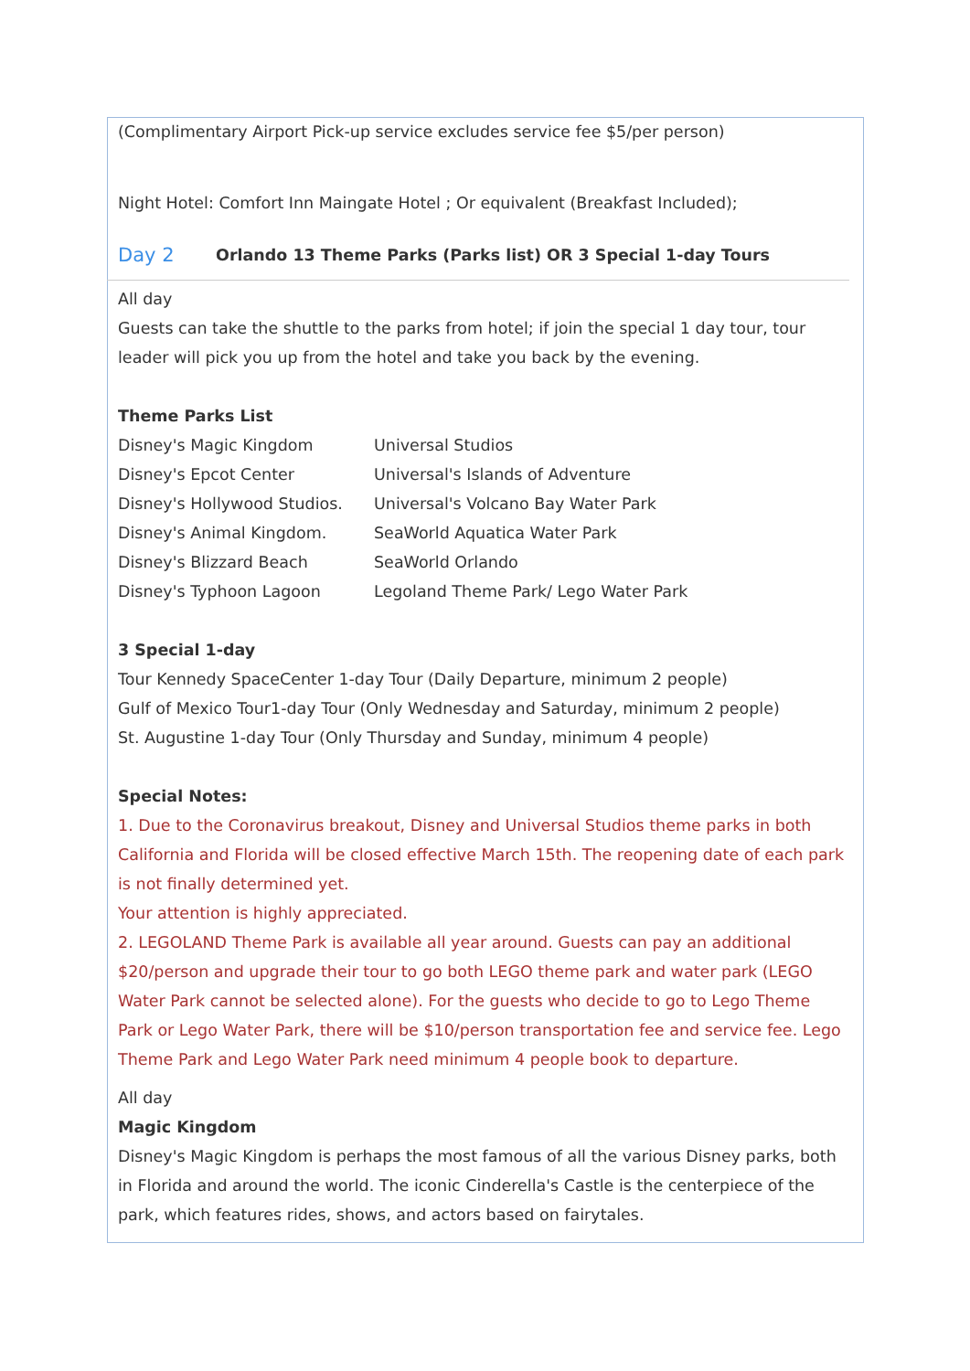(Complimentary Airport Pick-up service excludes service fee $5/per person)
Night Hotel: Comfort Inn Maingate Hotel ; Or equivalent (Breakfast Included);
Day 2 Orlando 13 Theme Parks (Parks list) OR 3 Special 1-day Tours
All day
Guests can take the shuttle to the parks from hotel; if join the special 1 day tour, tour leader will pick you up from the hotel and take you back by the evening.
Theme Parks List
Disney's Magic Kingdom Universal Studios
Disney's Epcot Center Universal's Islands of Adventure
Disney's Hollywood Studios. Universal's Volcano Bay Water Park
Disney's Animal Kingdom. SeaWorld Aquatica Water Park
Disney's Blizzard Beach SeaWorld Orlando
Disney's Typhoon Lagoon Legoland Theme Park/ Lego Water Park
3 Special 1-day
Tour Kennedy SpaceCenter 1-day Tour (Daily Departure, minimum 2 people)
Gulf of Mexico Tour1-day Tour (Only Wednesday and Saturday, minimum 2 people)
St. Augustine 1-day Tour (Only Thursday and Sunday, minimum 4 people)
Special Notes:
1. Due to the Coronavirus breakout, Disney and Universal Studios theme parks in both California and Florida will be closed effective March 15th. The reopening date of each park is not finally determined yet.
Your attention is highly appreciated.
2. LEGOLAND Theme Park is available all year around. Guests can pay an additional $20/person and upgrade their tour to go both LEGO theme park and water park (LEGO Water Park cannot be selected alone). For the guests who decide to go to Lego Theme Park or Lego Water Park, there will be $10/person transportation fee and service fee. Lego Theme Park and Lego Water Park need minimum 4 people book to departure.
All day
Magic Kingdom
Disney's Magic Kingdom is perhaps the most famous of all the various Disney parks, both in Florida and around the world. The iconic Cinderella's Castle is the centerpiece of the park, which features rides, shows, and actors based on fairytales.